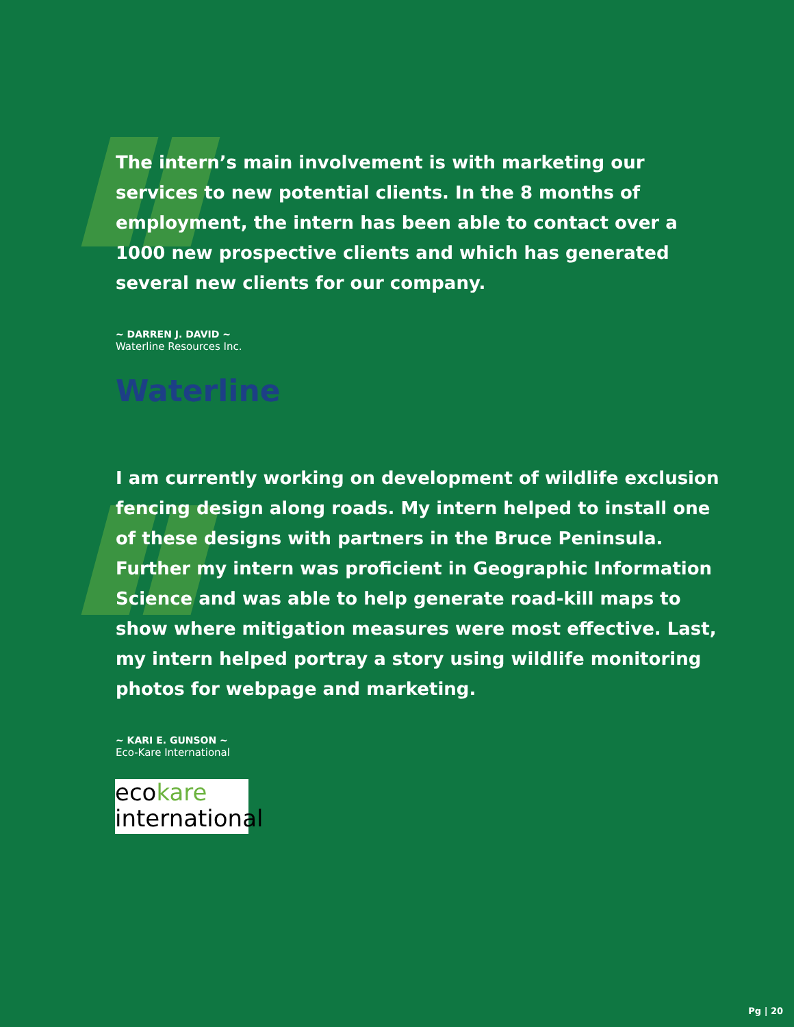The intern’s main involvement is with marketing our services to new potential clients. In the 8 months of employment, the intern has been able to contact over a 1000 new prospective clients and which has generated several new clients for our company.
~ DARREN J. DAVID ~
Waterline Resources Inc.
Waterline
I am currently working on development of wildlife exclusion fencing design along roads. My intern helped to install one of these designs with partners in the Bruce Peninsula. Further my intern was proficient in Geographic Information Science and was able to help generate road-kill maps to show where mitigation measures were most effective. Last, my intern helped portray a story using wildlife monitoring photos for webpage and marketing.
~ KARI E. GUNSON ~
Eco-Kare International
ecokare
international
Pg | 20